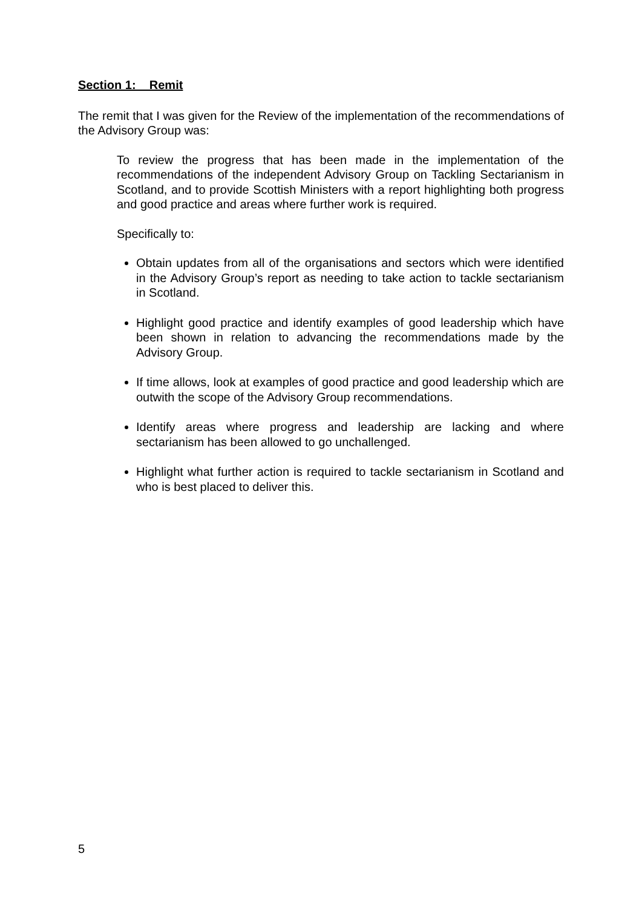Section 1: Remit
The remit that I was given for the Review of the implementation of the recommendations of the Advisory Group was:
To review the progress that has been made in the implementation of the recommendations of the independent Advisory Group on Tackling Sectarianism in Scotland, and to provide Scottish Ministers with a report highlighting both progress and good practice and areas where further work is required.
Specifically to:
Obtain updates from all of the organisations and sectors which were identified in the Advisory Group’s report as needing to take action to tackle sectarianism in Scotland.
Highlight good practice and identify examples of good leadership which have been shown in relation to advancing the recommendations made by the Advisory Group.
If time allows, look at examples of good practice and good leadership which are outwith the scope of the Advisory Group recommendations.
Identify areas where progress and leadership are lacking and where sectarianism has been allowed to go unchallenged.
Highlight what further action is required to tackle sectarianism in Scotland and who is best placed to deliver this.
5